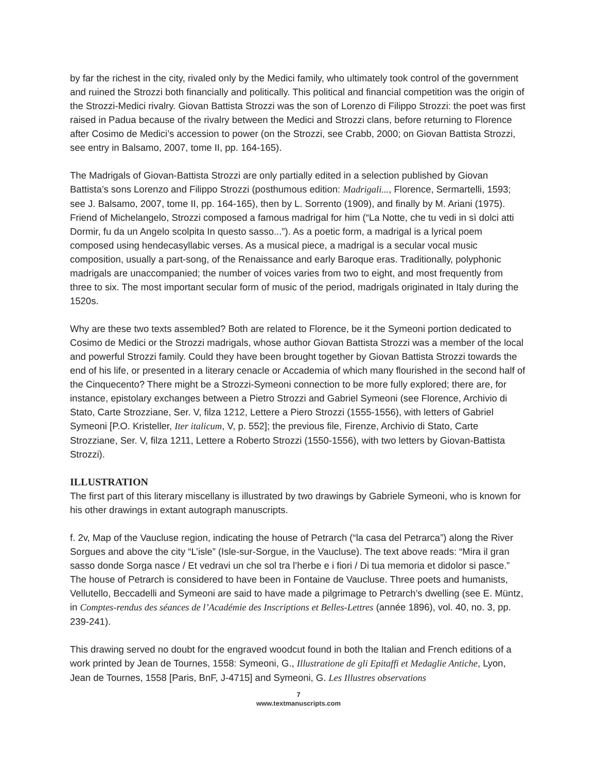by far the richest in the city, rivaled only by the Medici family, who ultimately took control of the government and ruined the Strozzi both financially and politically. This political and financial competition was the origin of the Strozzi-Medici rivalry. Giovan Battista Strozzi was the son of Lorenzo di Filippo Strozzi: the poet was first raised in Padua because of the rivalry between the Medici and Strozzi clans, before returning to Florence after Cosimo de Medici’s accession to power (on the Strozzi, see Crabb, 2000; on Giovan Battista Strozzi, see entry in Balsamo, 2007, tome II, pp. 164-165).
The Madrigals of Giovan-Battista Strozzi are only partially edited in a selection published by Giovan Battista’s sons Lorenzo and Filippo Strozzi (posthumous edition: Madrigali..., Florence, Sermartelli, 1593; see J. Balsamo, 2007, tome II, pp. 164-165), then by L. Sorrento (1909), and finally by M. Ariani (1975). Friend of Michelangelo, Strozzi composed a famous madrigal for him (“La Notte, che tu vedi in sì dolci atti Dormir, fu da un Angelo scolpita In questo sasso...”). As a poetic form, a madrigal is a lyrical poem composed using hendecasyllabic verses. As a musical piece, a madrigal is a secular vocal music composition, usually a part-song, of the Renaissance and early Baroque eras. Traditionally, polyphonic madrigals are unaccompanied; the number of voices varies from two to eight, and most frequently from three to six. The most important secular form of music of the period, madrigals originated in Italy during the 1520s.
Why are these two texts assembled? Both are related to Florence, be it the Symeoni portion dedicated to Cosimo de Medici or the Strozzi madrigals, whose author Giovan Battista Strozzi was a member of the local and powerful Strozzi family. Could they have been brought together by Giovan Battista Strozzi towards the end of his life, or presented in a literary cenacle or Accademia of which many flourished in the second half of the Cinquecento? There might be a Strozzi-Symeoni connection to be more fully explored; there are, for instance, epistolary exchanges between a Pietro Strozzi and Gabriel Symeoni (see Florence, Archivio di Stato, Carte Strozziane, Ser. V, filza 1212, Lettere a Piero Strozzi (1555-1556), with letters of Gabriel Symeoni [P.O. Kristeller, Iter italicum, V, p. 552]; the previous file, Firenze, Archivio di Stato, Carte Strozziane, Ser. V, filza 1211, Lettere a Roberto Strozzi (1550-1556), with two letters by Giovan-Battista Strozzi).
ILLUSTRATION
The first part of this literary miscellany is illustrated by two drawings by Gabriele Symeoni, who is known for his other drawings in extant autograph manuscripts.
f. 2v, Map of the Vaucluse region, indicating the house of Petrarch (“la casa del Petrarca”) along the River Sorgues and above the city “L’isle” (Isle-sur-Sorgue, in the Vaucluse). The text above reads: “Mira il gran sasso donde Sorga nasce / Et vedravi un che sol tra l’herbe e i fiori / Di tua memoria et didolor si pasce.” The house of Petrarch is considered to have been in Fontaine de Vaucluse. Three poets and humanists, Vellutello, Beccadelli and Symeoni are said to have made a pilgrimage to Petrarch’s dwelling (see E. Müntz, in Comptes-rendus des séances de l’Académie des Inscriptions et Belles-Lettres (année 1896), vol. 40, no. 3, pp. 239-241).
This drawing served no doubt for the engraved woodcut found in both the Italian and French editions of a work printed by Jean de Tournes, 1558: Symeoni, G., Illustratione de gli Epitaffi et Medaglie Antiche, Lyon, Jean de Tournes, 1558 [Paris, BnF, J-4715] and Symeoni, G. Les Illustres observations
7
www.textmanuscripts.com